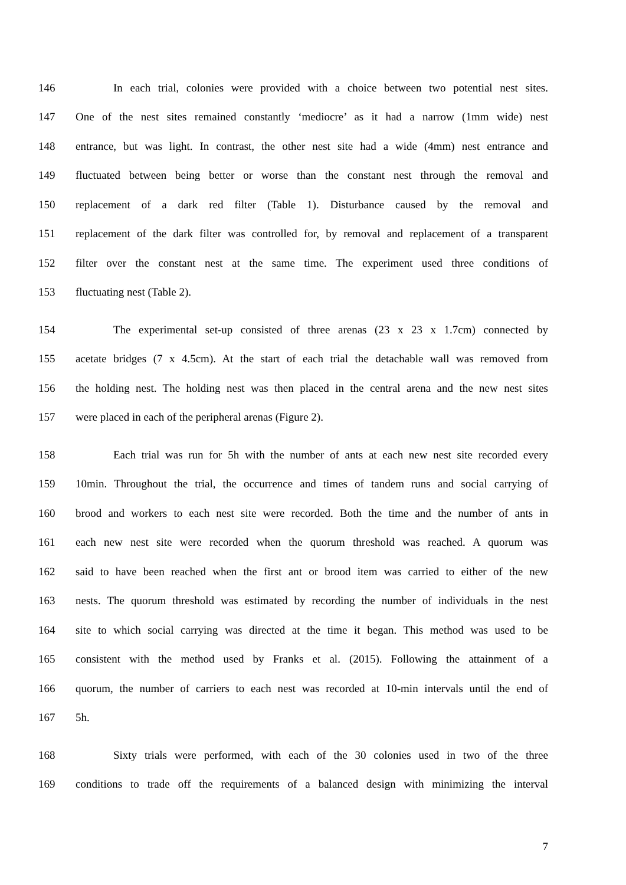146 In each trial, colonies were provided with a choice between two potential nest sites.
147 One of the nest sites remained constantly ‘mediocre’ as it had a narrow (1mm wide) nest
148 entrance, but was light. In contrast, the other nest site had a wide (4mm) nest entrance and
149 fluctuated between being better or worse than the constant nest through the removal and
150 replacement of a dark red filter (Table 1). Disturbance caused by the removal and
151 replacement of the dark filter was controlled for, by removal and replacement of a transparent
152 filter over the constant nest at the same time. The experiment used three conditions of
153 fluctuating nest (Table 2).
154 The experimental set-up consisted of three arenas (23 x 23 x 1.7cm) connected by
155 acetate bridges (7 x 4.5cm). At the start of each trial the detachable wall was removed from
156 the holding nest. The holding nest was then placed in the central arena and the new nest sites
157 were placed in each of the peripheral arenas (Figure 2).
158 Each trial was run for 5h with the number of ants at each new nest site recorded every
159 10min. Throughout the trial, the occurrence and times of tandem runs and social carrying of
160 brood and workers to each nest site were recorded. Both the time and the number of ants in
161 each new nest site were recorded when the quorum threshold was reached. A quorum was
162 said to have been reached when the first ant or brood item was carried to either of the new
163 nests. The quorum threshold was estimated by recording the number of individuals in the nest
164 site to which social carrying was directed at the time it began. This method was used to be
165 consistent with the method used by Franks et al. (2015). Following the attainment of a
166 quorum, the number of carriers to each nest was recorded at 10-min intervals until the end of
167 5h.
168 Sixty trials were performed, with each of the 30 colonies used in two of the three
169 conditions to trade off the requirements of a balanced design with minimizing the interval
7